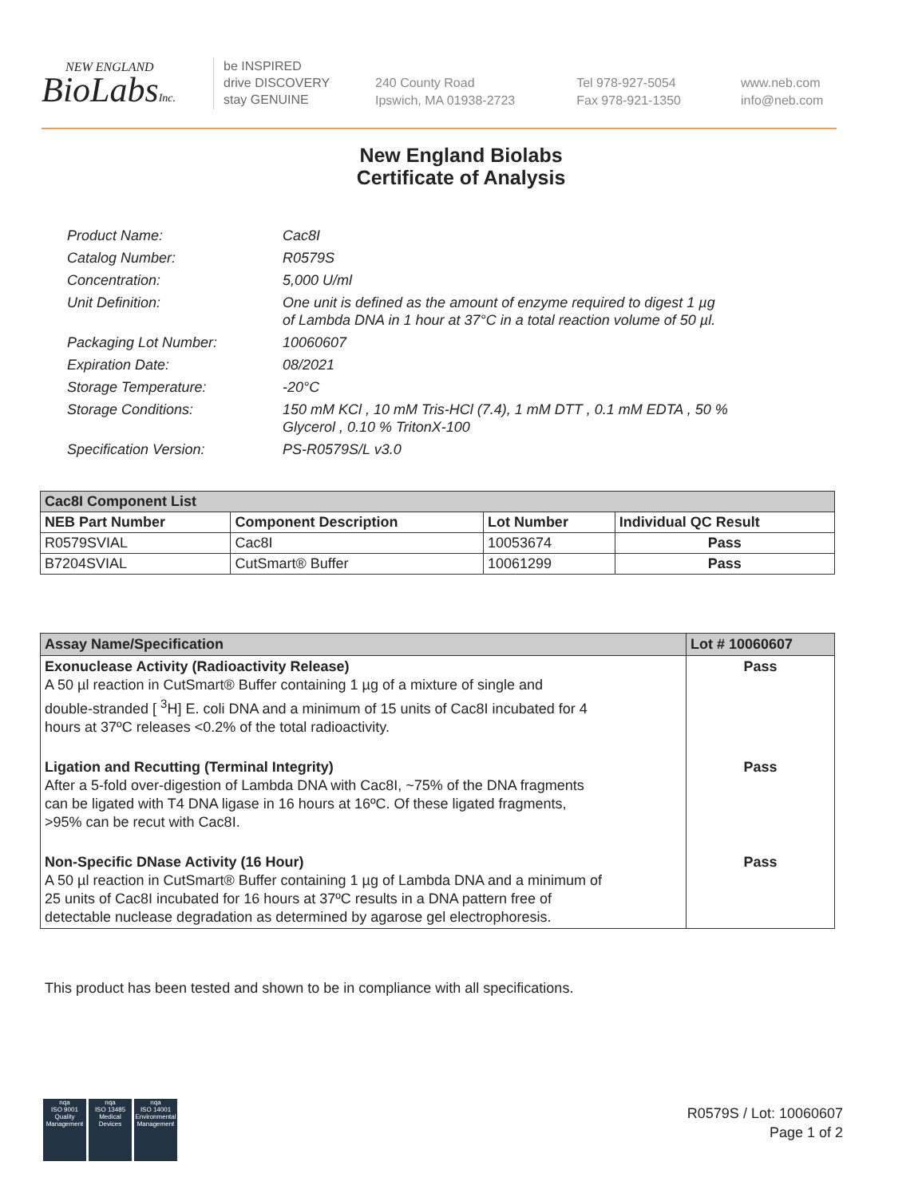NEW ENGLAND
BioLabsInc.
be INSPIRED
drive DISCOVERY
stay GENUINE
240 County Road
Ipswich, MA 01938-2723
Tel 978-927-5054
Fax 978-921-1350
www.neb.com
info@neb.com
New England Biolabs
Certificate of Analysis
| Product Name: | Cac8I |
| Catalog Number: | R0579S |
| Concentration: | 5,000 U/ml |
| Unit Definition: | One unit is defined as the amount of enzyme required to digest 1 µg of Lambda DNA in 1 hour at 37°C in a total reaction volume of 50 µl. |
| Packaging Lot Number: | 10060607 |
| Expiration Date: | 08/2021 |
| Storage Temperature: | -20°C |
| Storage Conditions: | 150 mM KCl , 10 mM Tris-HCl (7.4), 1 mM DTT , 0.1 mM EDTA , 50 % Glycerol , 0.10 % TritonX-100 |
| Specification Version: | PS-R0579S/L v3.0 |
| Cac8I Component List | | | |
| --- | --- | --- | --- |
| NEB Part Number | Component Description | Lot Number | Individual QC Result |
| R0579SVIAL | Cac8I | 10053674 | Pass |
| B7204SVIAL | CutSmart® Buffer | 10061299 | Pass |
| Assay Name/Specification | Lot # 10060607 |
| --- | --- |
| Exonuclease Activity (Radioactivity Release) A 50 µl reaction in CutSmart® Buffer containing 1 µg of a mixture of single and double-stranded [ <sup>3</sup>H] E. coli DNA and a minimum of 15 units of Cac8I incubated for 4 hours at 37ºC releases <0.2% of the total radioactivity. | Pass |
| Ligation and Recutting (Terminal Integrity) After a 5-fold over-digestion of Lambda DNA with Cac8I, ~75% of the DNA fragments can be ligated with T4 DNA ligase in 16 hours at 16ºC. Of these ligated fragments, >95% can be recut with Cac8I. | Pass |
| Non-Specific DNase Activity (16 Hour) A 50 µl reaction in CutSmart® Buffer containing 1 µg of Lambda DNA and a minimum of 25 units of Cac8I incubated for 16 hours at 37ºC results in a DNA pattern free of detectable nuclease degradation as determined by agarose gel electrophoresis. | Pass |
This product has been tested and shown to be in compliance with all specifications.
nqa
ISO 9001
Quality Management
nqa
ISO 13485
Medical Devices
nqa
ISO 14001
Environmental Management
R0579S / Lot: 10060607
Page 1 of 2